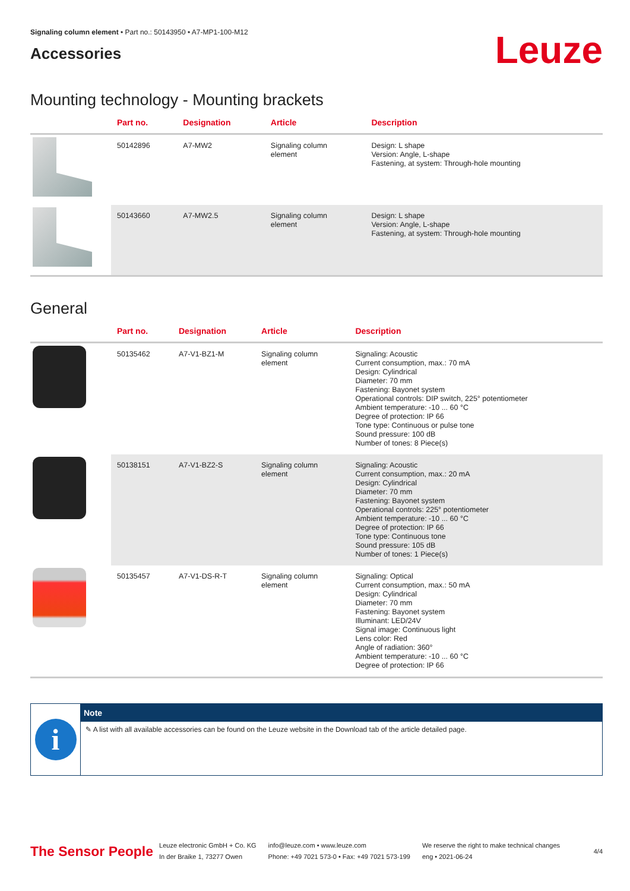Signaling column element • Part no.: 50143950 • A7-MP1-100-M12
Accessories
Leuze
Mounting technology - Mounting brackets
| | Part no. | Designation | Article | Description |
| --- | --- | --- | --- | --- |
| | 50142896 | A7-MW2 | Signaling column element | Design: L shape Version: Angle, L-shape Fastening, at system: Through-hole mounting |
| | 50143660 | A7-MW2.5 | Signaling column element | Design: L shape Version: Angle, L-shape Fastening, at system: Through-hole mounting |
General
| | Part no. | Designation | Article | Description |
| --- | --- | --- | --- | --- |
| | 50135462 | A7-V1-BZ1-M | Signaling column element | Signaling: Acoustic Current consumption, max.: 70 mA Design: Cylindrical Diameter: 70 mm Fastening: Bayonet system Operational controls: DIP switch, 225° potentiometer Ambient temperature: -10 ... 60 °C Degree of protection: IP 66 Tone type: Continuous or pulse tone Sound pressure: 100 dB Number of tones: 8 Piece(s) |
| | 50138151 | A7-V1-BZ2-S | Signaling column element | Signaling: Acoustic Current consumption, max.: 20 mA Design: Cylindrical Diameter: 70 mm Fastening: Bayonet system Operational controls: 225° potentiometer Ambient temperature: -10 ... 60 °C Degree of protection: IP 66 Tone type: Continuous tone Sound pressure: 105 dB Number of tones: 1 Piece(s) |
| | 50135457 | A7-V1-DS-R-T | Signaling column element | Signaling: Optical Current consumption, max.: 50 mA Design: Cylindrical Diameter: 70 mm Fastening: Bayonet system Illuminant: LED/24V Signal image: Continuous light Lens color: Red Angle of radiation: 360° Ambient temperature: -10 ... 60 °C Degree of protection: IP 66 |
i
Note
✎ A list with all available accessories can be found on the Leuze website in the Download tab of the article detailed page.
The Sensor People Leuze electronic GmbH + Co. KG
In der Braike 1, 73277 Owen info@leuze.com • www.leuze.com
Phone: +49 7021 573-0 • Fax: +49 7021 573-199 We reserve the right to make technical changes
eng • 2021-06-24 4/4